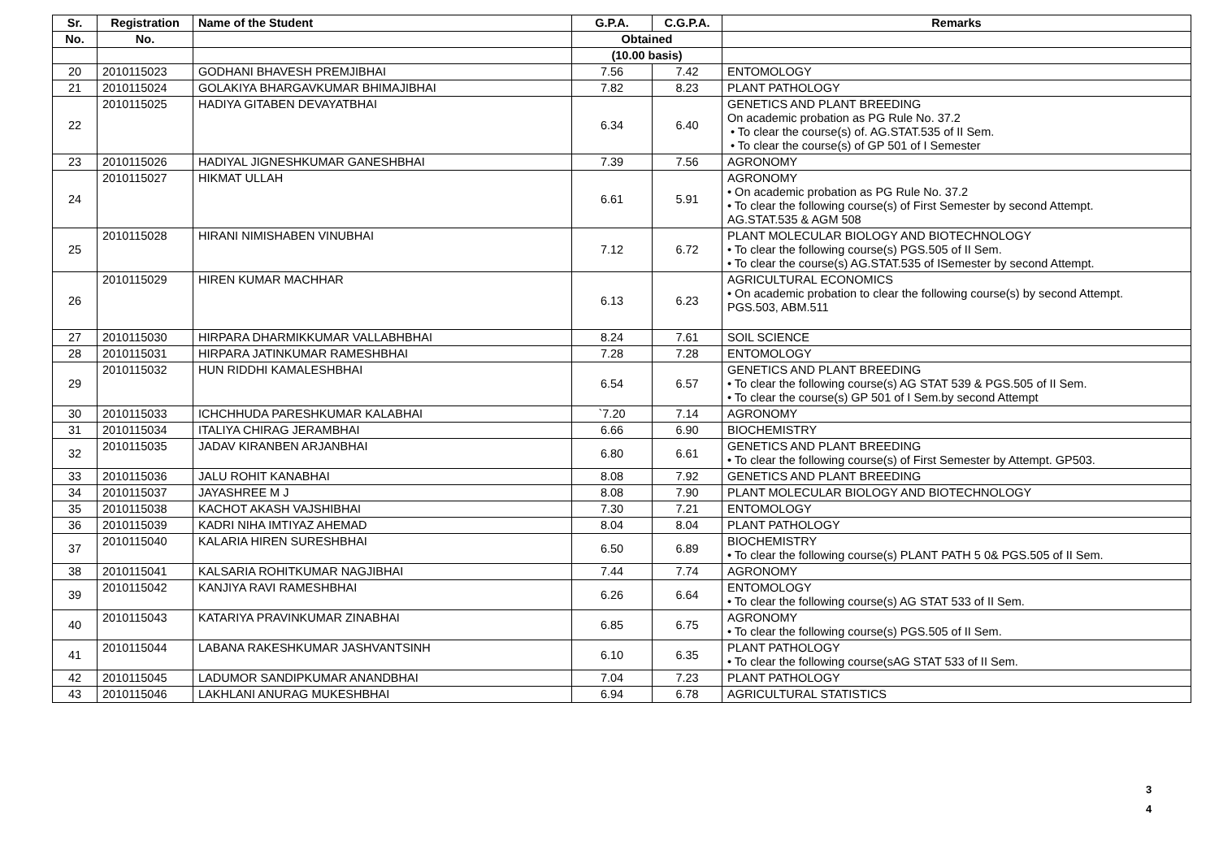| Sr. | Registration | Name of the Student | G.P.A. | C.G.P.A. | Remarks |
| --- | --- | --- | --- | --- | --- |
| No. | No. | | Obtained | | |
| | | | (10.00 basis) | | |
| 20 | 2010115023 | GODHANI BHAVESH PREMJIBHAI | 7.56 | 7.42 | ENTOMOLOGY |
| 21 | 2010115024 | GOLAKIYA BHARGAVKUMAR BHIMAJIBHAI | 7.82 | 8.23 | PLANT PATHOLOGY |
| 22 | 2010115025 | HADIYA GITABEN DEVAYATBHAI | 6.34 | 6.40 | GENETICS AND PLANT BREEDING On academic probation as PG Rule No. 37.2 • To clear the course(s) of. AG.STAT.535 of II Sem. • To clear the course(s) of GP 501 of I Semester |
| 23 | 2010115026 | HADIYAL JIGNESHKUMAR GANESHBHAI | 7.39 | 7.56 | AGRONOMY |
| 24 | 2010115027 | HIKMAT ULLAH | 6.61 | 5.91 | AGRONOMY • On academic probation as PG Rule No. 37.2 • To clear the following course(s) of First Semester by second Attempt. AG.STAT.535 & AGM 508 |
| 25 | 2010115028 | HIRANI NIMISHABEN VINUBHAI | 7.12 | 6.72 | PLANT MOLECULAR BIOLOGY AND BIOTECHNOLOGY • To clear the following course(s) PGS.505 of II Sem. • To clear the course(s) AG.STAT.535 of ISemester by second Attempt. |
| 26 | 2010115029 | HIREN KUMAR MACHHAR | 6.13 | 6.23 | AGRICULTURAL ECONOMICS • On academic probation to clear the following course(s) by second Attempt. PGS.503, ABM.511 |
| 27 | 2010115030 | HIRPARA DHARMIKKUMAR VALLABHBHAI | 8.24 | 7.61 | SOIL SCIENCE |
| 28 | 2010115031 | HIRPARA JATINKUMAR RAMESHBHAI | 7.28 | 7.28 | ENTOMOLOGY |
| 29 | 2010115032 | HUN RIDDHI KAMALESHBHAI | 6.54 | 6.57 | GENETICS AND PLANT BREEDING • To clear the following course(s) AG STAT 539 & PGS.505 of II Sem. • To clear the course(s) GP 501 of I Sem.by second Attempt |
| 30 | 2010115033 | ICHCHHUDA PARESHKUMAR KALABHAI | `7.20 | 7.14 | AGRONOMY |
| 31 | 2010115034 | ITALIYA CHIRAG JERAMBHAI | 6.66 | 6.90 | BIOCHEMISTRY |
| 32 | 2010115035 | JADAV KIRANBEN ARJANBHAI | 6.80 | 6.61 | GENETICS AND PLANT BREEDING • To clear the following course(s) of First Semester by Attempt. GP503. |
| 33 | 2010115036 | JALU ROHIT KANABHAI | 8.08 | 7.92 | GENETICS AND PLANT BREEDING |
| 34 | 2010115037 | JAYASHREE M J | 8.08 | 7.90 | PLANT MOLECULAR BIOLOGY AND BIOTECHNOLOGY |
| 35 | 2010115038 | KACHOT AKASH VAJSHIBHAI | 7.30 | 7.21 | ENTOMOLOGY |
| 36 | 2010115039 | KADRI NIHA IMTIYAZ AHEMAD | 8.04 | 8.04 | PLANT PATHOLOGY |
| 37 | 2010115040 | KALARIA HIREN SURESHBHAI | 6.50 | 6.89 | BIOCHEMISTRY • To clear the following course(s) PLANT PATH 5 0& PGS.505 of II Sem. |
| 38 | 2010115041 | KALSARIA ROHITKUMAR NAGJIBHAI | 7.44 | 7.74 | AGRONOMY |
| 39 | 2010115042 | KANJIYA RAVI RAMESHBHAI | 6.26 | 6.64 | ENTOMOLOGY • To clear the following course(s) AG STAT 533 of II Sem. |
| 40 | 2010115043 | KATARIYA PRAVINKUMAR ZINABHAI | 6.85 | 6.75 | AGRONOMY • To clear the following course(s) PGS.505 of II Sem. |
| 41 | 2010115044 | LABANA RAKESHKUMAR JASHVANTSINH | 6.10 | 6.35 | PLANT PATHOLOGY • To clear the following course(sAG STAT 533 of II Sem. |
| 42 | 2010115045 | LADUMOR SANDIPKUMAR ANANDBHAI | 7.04 | 7.23 | PLANT PATHOLOGY |
| 43 | 2010115046 | LAKHLANI ANURAG MUKESHBHAI | 6.94 | 6.78 | AGRICULTURAL STATISTICS |
3
4